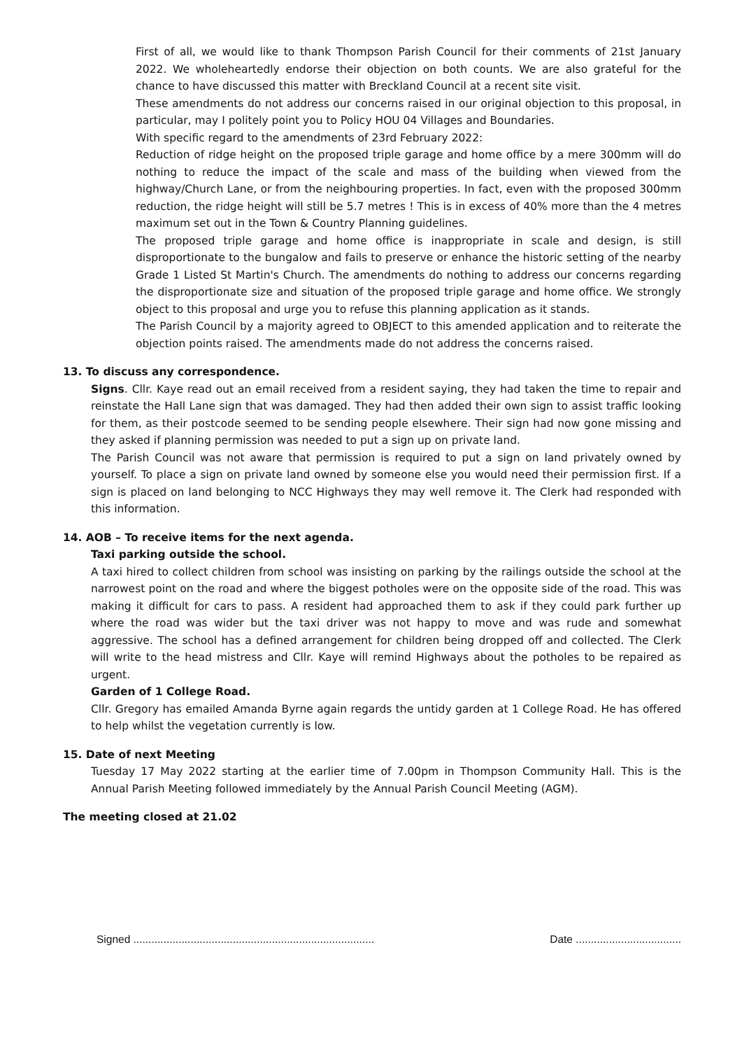First of all, we would like to thank Thompson Parish Council for their comments of 21st January 2022. We wholeheartedly endorse their objection on both counts. We are also grateful for the chance to have discussed this matter with Breckland Council at a recent site visit.
These amendments do not address our concerns raised in our original objection to this proposal, in particular, may I politely point you to Policy HOU 04 Villages and Boundaries.
With specific regard to the amendments of 23rd February 2022:
Reduction of ridge height on the proposed triple garage and home office by a mere 300mm will do nothing to reduce the impact of the scale and mass of the building when viewed from the highway/Church Lane, or from the neighbouring properties. In fact, even with the proposed 300mm reduction, the ridge height will still be 5.7 metres ! This is in excess of 40% more than the 4 metres maximum set out in the Town & Country Planning guidelines.
The proposed triple garage and home office is inappropriate in scale and design, is still disproportionate to the bungalow and fails to preserve or enhance the historic setting of the nearby Grade 1 Listed St Martin's Church. The amendments do nothing to address our concerns regarding the disproportionate size and situation of the proposed triple garage and home office. We strongly object to this proposal and urge you to refuse this planning application as it stands.
The Parish Council by a majority agreed to OBJECT to this amended application and to reiterate the objection points raised. The amendments made do not address the concerns raised.
13. To discuss any correspondence.
Signs. Cllr. Kaye read out an email received from a resident saying, they had taken the time to repair and reinstate the Hall Lane sign that was damaged. They had then added their own sign to assist traffic looking for them, as their postcode seemed to be sending people elsewhere. Their sign had now gone missing and they asked if planning permission was needed to put a sign up on private land.
The Parish Council was not aware that permission is required to put a sign on land privately owned by yourself. To place a sign on private land owned by someone else you would need their permission first. If a sign is placed on land belonging to NCC Highways they may well remove it. The Clerk had responded with this information.
14. AOB – To receive items for the next agenda.
Taxi parking outside the school.
A taxi hired to collect children from school was insisting on parking by the railings outside the school at the narrowest point on the road and where the biggest potholes were on the opposite side of the road. This was making it difficult for cars to pass. A resident had approached them to ask if they could park further up where the road was wider but the taxi driver was not happy to move and was rude and somewhat aggressive. The school has a defined arrangement for children being dropped off and collected. The Clerk will write to the head mistress and Cllr. Kaye will remind Highways about the potholes to be repaired as urgent.
Garden of 1 College Road.
Cllr. Gregory has emailed Amanda Byrne again regards the untidy garden at 1 College Road. He has offered to help whilst the vegetation currently is low.
15. Date of next Meeting
Tuesday 17 May 2022 starting at the earlier time of 7.00pm in Thompson Community Hall. This is the Annual Parish Meeting followed immediately by the Annual Parish Council Meeting (AGM).
The meeting closed at 21.02
Signed ................................................................................ Date ...................................